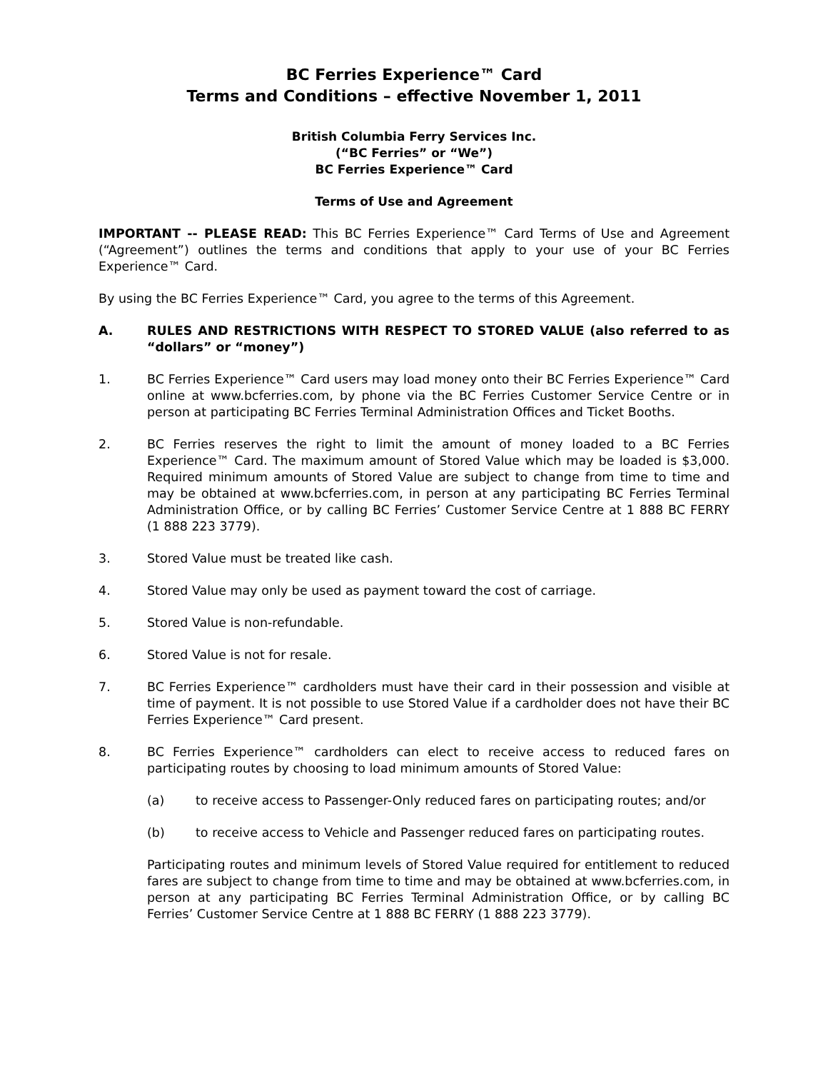BC Ferries Experience™ Card
Terms and Conditions – effective November 1, 2011
British Columbia Ferry Services Inc.
(“BC Ferries” or “We”)
BC Ferries Experience™ Card
Terms of Use and Agreement
IMPORTANT -- PLEASE READ: This BC Ferries Experience™ Card Terms of Use and Agreement (“Agreement”) outlines the terms and conditions that apply to your use of your BC Ferries Experience™ Card.
By using the BC Ferries Experience™ Card, you agree to the terms of this Agreement.
A. RULES AND RESTRICTIONS WITH RESPECT TO STORED VALUE (also referred to as “dollars” or “money”)
1. BC Ferries Experience™ Card users may load money onto their BC Ferries Experience™ Card online at www.bcferries.com, by phone via the BC Ferries Customer Service Centre or in person at participating BC Ferries Terminal Administration Offices and Ticket Booths.
2. BC Ferries reserves the right to limit the amount of money loaded to a BC Ferries Experience™ Card. The maximum amount of Stored Value which may be loaded is $3,000. Required minimum amounts of Stored Value are subject to change from time to time and may be obtained at www.bcferries.com, in person at any participating BC Ferries Terminal Administration Office, or by calling BC Ferries’ Customer Service Centre at 1 888 BC FERRY (1 888 223 3779).
3. Stored Value must be treated like cash.
4. Stored Value may only be used as payment toward the cost of carriage.
5. Stored Value is non-refundable.
6. Stored Value is not for resale.
7. BC Ferries Experience™ cardholders must have their card in their possession and visible at time of payment. It is not possible to use Stored Value if a cardholder does not have their BC Ferries Experience™ Card present.
8. BC Ferries Experience™ cardholders can elect to receive access to reduced fares on participating routes by choosing to load minimum amounts of Stored Value:
(a) to receive access to Passenger-Only reduced fares on participating routes; and/or
(b) to receive access to Vehicle and Passenger reduced fares on participating routes.
Participating routes and minimum levels of Stored Value required for entitlement to reduced fares are subject to change from time to time and may be obtained at www.bcferries.com, in person at any participating BC Ferries Terminal Administration Office, or by calling BC Ferries’ Customer Service Centre at 1 888 BC FERRY (1 888 223 3779).